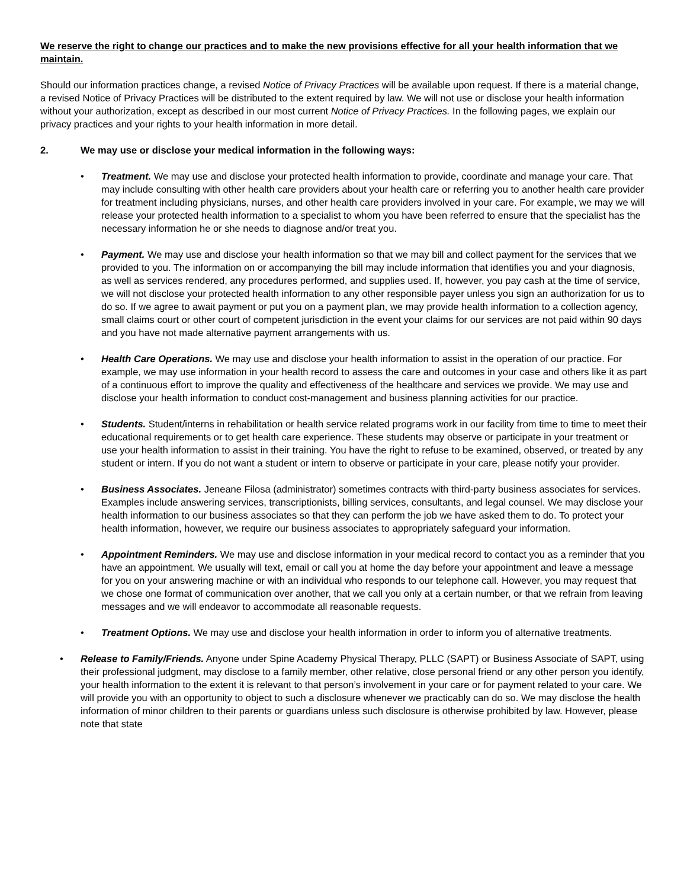We reserve the right to change our practices and to make the new provisions effective for all your health information that we maintain.
Should our information practices change, a revised Notice of Privacy Practices will be available upon request. If there is a material change, a revised Notice of Privacy Practices will be distributed to the extent required by law. We will not use or disclose your health information without your authorization, except as described in our most current Notice of Privacy Practices. In the following pages, we explain our privacy practices and your rights to your health information in more detail.
2. We may use or disclose your medical information in the following ways:
• Treatment. We may use and disclose your protected health information to provide, coordinate and manage your care. That may include consulting with other health care providers about your health care or referring you to another health care provider for treatment including physicians, nurses, and other health care providers involved in your care. For example, we may we will release your protected health information to a specialist to whom you have been referred to ensure that the specialist has the necessary information he or she needs to diagnose and/or treat you.
• Payment. We may use and disclose your health information so that we may bill and collect payment for the services that we provided to you. The information on or accompanying the bill may include information that identifies you and your diagnosis, as well as services rendered, any procedures performed, and supplies used. If, however, you pay cash at the time of service, we will not disclose your protected health information to any other responsible payer unless you sign an authorization for us to do so. If we agree to await payment or put you on a payment plan, we may provide health information to a collection agency, small claims court or other court of competent jurisdiction in the event your claims for our services are not paid within 90 days and you have not made alternative payment arrangements with us.
• Health Care Operations. We may use and disclose your health information to assist in the operation of our practice. For example, we may use information in your health record to assess the care and outcomes in your case and others like it as part of a continuous effort to improve the quality and effectiveness of the healthcare and services we provide. We may use and disclose your health information to conduct cost-management and business planning activities for our practice.
• Students. Student/interns in rehabilitation or health service related programs work in our facility from time to time to meet their educational requirements or to get health care experience. These students may observe or participate in your treatment or use your health information to assist in their training. You have the right to refuse to be examined, observed, or treated by any student or intern. If you do not want a student or intern to observe or participate in your care, please notify your provider.
• Business Associates. Jeneane Filosa (administrator) sometimes contracts with third-party business associates for services. Examples include answering services, transcriptionists, billing services, consultants, and legal counsel. We may disclose your health information to our business associates so that they can perform the job we have asked them to do. To protect your health information, however, we require our business associates to appropriately safeguard your information.
• Appointment Reminders. We may use and disclose information in your medical record to contact you as a reminder that you have an appointment. We usually will text, email or call you at home the day before your appointment and leave a message for you on your answering machine or with an individual who responds to our telephone call. However, you may request that we chose one format of communication over another, that we call you only at a certain number, or that we refrain from leaving messages and we will endeavor to accommodate all reasonable requests.
• Treatment Options. We may use and disclose your health information in order to inform you of alternative treatments.
• Release to Family/Friends. Anyone under Spine Academy Physical Therapy, PLLC (SAPT) or Business Associate of SAPT, using their professional judgment, may disclose to a family member, other relative, close personal friend or any other person you identify, your health information to the extent it is relevant to that person’s involvement in your care or for payment related to your care. We will provide you with an opportunity to object to such a disclosure whenever we practicably can do so. We may disclose the health information of minor children to their parents or guardians unless such disclosure is otherwise prohibited by law. However, please note that state